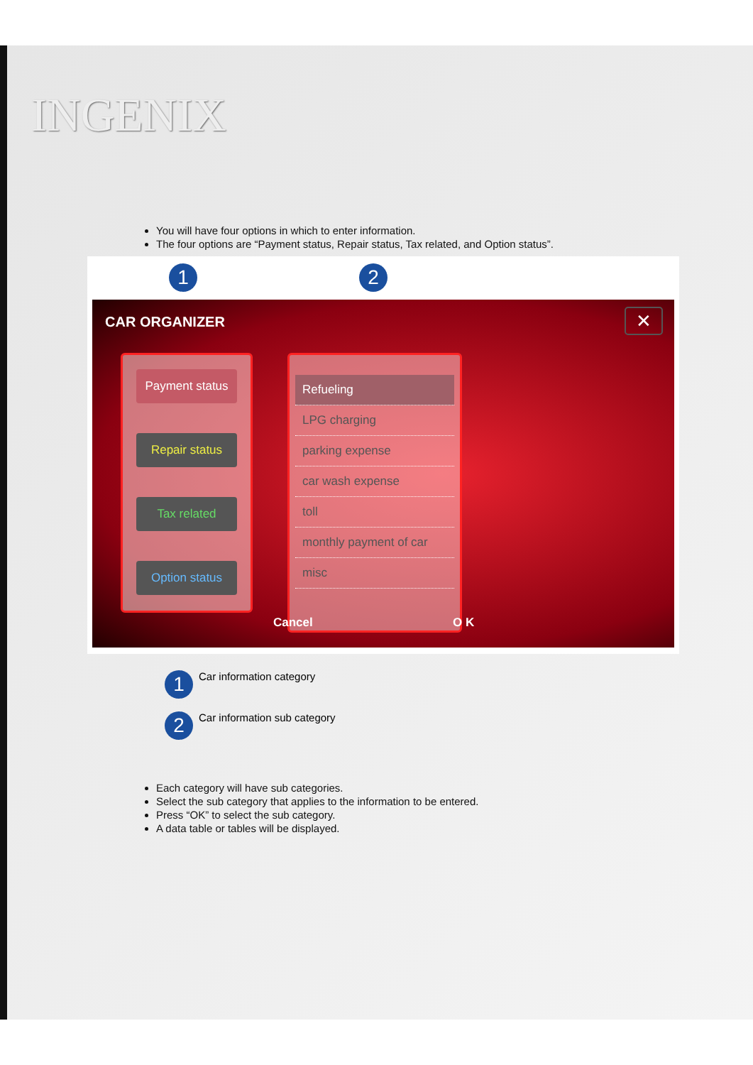INGENIX
You will have four options in which to enter information.
The four options are “Payment status, Repair status, Tax related, and Option status”.
1 2
CAR ORGANIZER ✕
Payment status
Repair status
Tax related
Option status
Refueling
LPG charging
parking expense
car wash expense
toll
monthly payment of car
misc
Cancel O K
1 Car information category
2 Car information sub category
Each category will have sub categories.
Select the sub category that applies to the information to be entered.
Press “OK” to select the sub category.
A data table or tables will be displayed.